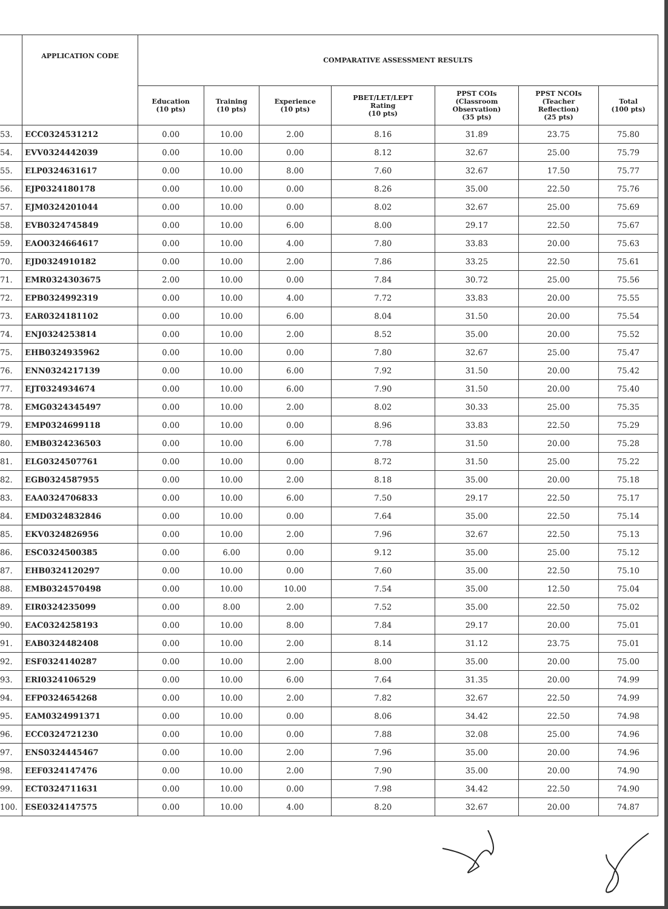| | APPLICATION CODE | COMPARATIVE ASSESSMENT RESULTS | | | | | | |
| --- | --- | --- | --- | --- | --- | --- | --- | --- |
| | | Education (10 pts) | Training (10 pts) | Experience (10 pts) | PBET/LET/LEPT Rating (10 pts) | PPST COIs (Classroom Observation) (35 pts) | PPST NCOIs (Teacher Reflection) (25 pts) | Total (100 pts) |
| 53. | ECC0324531212 | 0.00 | 10.00 | 2.00 | 8.16 | 31.89 | 23.75 | 75.80 |
| 54. | EVV0324442039 | 0.00 | 10.00 | 0.00 | 8.12 | 32.67 | 25.00 | 75.79 |
| 55. | ELP0324631617 | 0.00 | 10.00 | 8.00 | 7.60 | 32.67 | 17.50 | 75.77 |
| 56. | EJP0324180178 | 0.00 | 10.00 | 0.00 | 8.26 | 35.00 | 22.50 | 75.76 |
| 57. | EJM0324201044 | 0.00 | 10.00 | 0.00 | 8.02 | 32.67 | 25.00 | 75.69 |
| 58. | EVB0324745849 | 0.00 | 10.00 | 6.00 | 8.00 | 29.17 | 22.50 | 75.67 |
| 59. | EAO0324664617 | 0.00 | 10.00 | 4.00 | 7.80 | 33.83 | 20.00 | 75.63 |
| 70. | EJD0324910182 | 0.00 | 10.00 | 2.00 | 7.86 | 33.25 | 22.50 | 75.61 |
| 71. | EMR0324303675 | 2.00 | 10.00 | 0.00 | 7.84 | 30.72 | 25.00 | 75.56 |
| 72. | EPB0324992319 | 0.00 | 10.00 | 4.00 | 7.72 | 33.83 | 20.00 | 75.55 |
| 73. | EAR0324181102 | 0.00 | 10.00 | 6.00 | 8.04 | 31.50 | 20.00 | 75.54 |
| 74. | ENJ0324253814 | 0.00 | 10.00 | 2.00 | 8.52 | 35.00 | 20.00 | 75.52 |
| 75. | EHB0324935962 | 0.00 | 10.00 | 0.00 | 7.80 | 32.67 | 25.00 | 75.47 |
| 76. | ENN0324217139 | 0.00 | 10.00 | 6.00 | 7.92 | 31.50 | 20.00 | 75.42 |
| 77. | EJT0324934674 | 0.00 | 10.00 | 6.00 | 7.90 | 31.50 | 20.00 | 75.40 |
| 78. | EMG0324345497 | 0.00 | 10.00 | 2.00 | 8.02 | 30.33 | 25.00 | 75.35 |
| 79. | EMP0324699118 | 0.00 | 10.00 | 0.00 | 8.96 | 33.83 | 22.50 | 75.29 |
| 80. | EMB0324236503 | 0.00 | 10.00 | 6.00 | 7.78 | 31.50 | 20.00 | 75.28 |
| 81. | ELG0324507761 | 0.00 | 10.00 | 0.00 | 8.72 | 31.50 | 25.00 | 75.22 |
| 82. | EGB0324587955 | 0.00 | 10.00 | 2.00 | 8.18 | 35.00 | 20.00 | 75.18 |
| 83. | EAA0324706833 | 0.00 | 10.00 | 6.00 | 7.50 | 29.17 | 22.50 | 75.17 |
| 84. | EMD0324832846 | 0.00 | 10.00 | 0.00 | 7.64 | 35.00 | 22.50 | 75.14 |
| 85. | EKV0324826956 | 0.00 | 10.00 | 2.00 | 7.96 | 32.67 | 22.50 | 75.13 |
| 86. | ESC0324500385 | 0.00 | 6.00 | 0.00 | 9.12 | 35.00 | 25.00 | 75.12 |
| 87. | EHB0324120297 | 0.00 | 10.00 | 0.00 | 7.60 | 35.00 | 22.50 | 75.10 |
| 88. | EMB0324570498 | 0.00 | 10.00 | 10.00 | 7.54 | 35.00 | 12.50 | 75.04 |
| 89. | EIR0324235099 | 0.00 | 8.00 | 2.00 | 7.52 | 35.00 | 22.50 | 75.02 |
| 90. | EAC0324258193 | 0.00 | 10.00 | 8.00 | 7.84 | 29.17 | 20.00 | 75.01 |
| 91. | EAB0324482408 | 0.00 | 10.00 | 2.00 | 8.14 | 31.12 | 23.75 | 75.01 |
| 92. | ESF0324140287 | 0.00 | 10.00 | 2.00 | 8.00 | 35.00 | 20.00 | 75.00 |
| 93. | ERI0324106529 | 0.00 | 10.00 | 6.00 | 7.64 | 31.35 | 20.00 | 74.99 |
| 94. | EFP0324654268 | 0.00 | 10.00 | 2.00 | 7.82 | 32.67 | 22.50 | 74.99 |
| 95. | EAM0324991371 | 0.00 | 10.00 | 0.00 | 8.06 | 34.42 | 22.50 | 74.98 |
| 96. | ECC0324721230 | 0.00 | 10.00 | 0.00 | 7.88 | 32.08 | 25.00 | 74.96 |
| 97. | ENS0324445467 | 0.00 | 10.00 | 2.00 | 7.96 | 35.00 | 20.00 | 74.96 |
| 98. | EEF0324147476 | 0.00 | 10.00 | 2.00 | 7.90 | 35.00 | 20.00 | 74.90 |
| 99. | ECT0324711631 | 0.00 | 10.00 | 0.00 | 7.98 | 34.42 | 22.50 | 74.90 |
| 100. | ESE0324147575 | 0.00 | 10.00 | 4.00 | 8.20 | 32.67 | 20.00 | 74.87 |